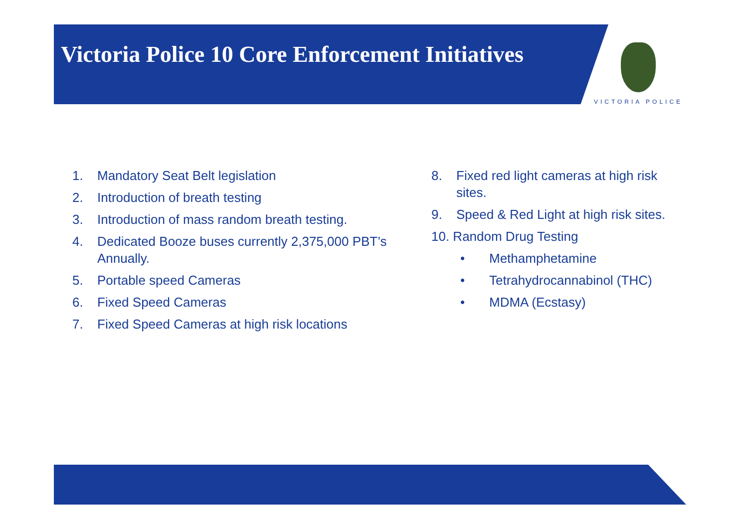Victoria Police 10 Core Enforcement Initiatives
VICTORIA POLICE
1. Mandatory Seat Belt legislation
2. Introduction of breath testing
3. Introduction of mass random breath testing.
4. Dedicated Booze buses currently 2,375,000 PBT’s Annually.
5. Portable speed Cameras
6. Fixed Speed Cameras
7. Fixed Speed Cameras at high risk locations
8. Fixed red light cameras at high risk sites.
9. Speed & Red Light at high risk sites.
10. Random Drug Testing
• Methamphetamine
• Tetrahydrocannabinol (THC)
• MDMA (Ecstasy)